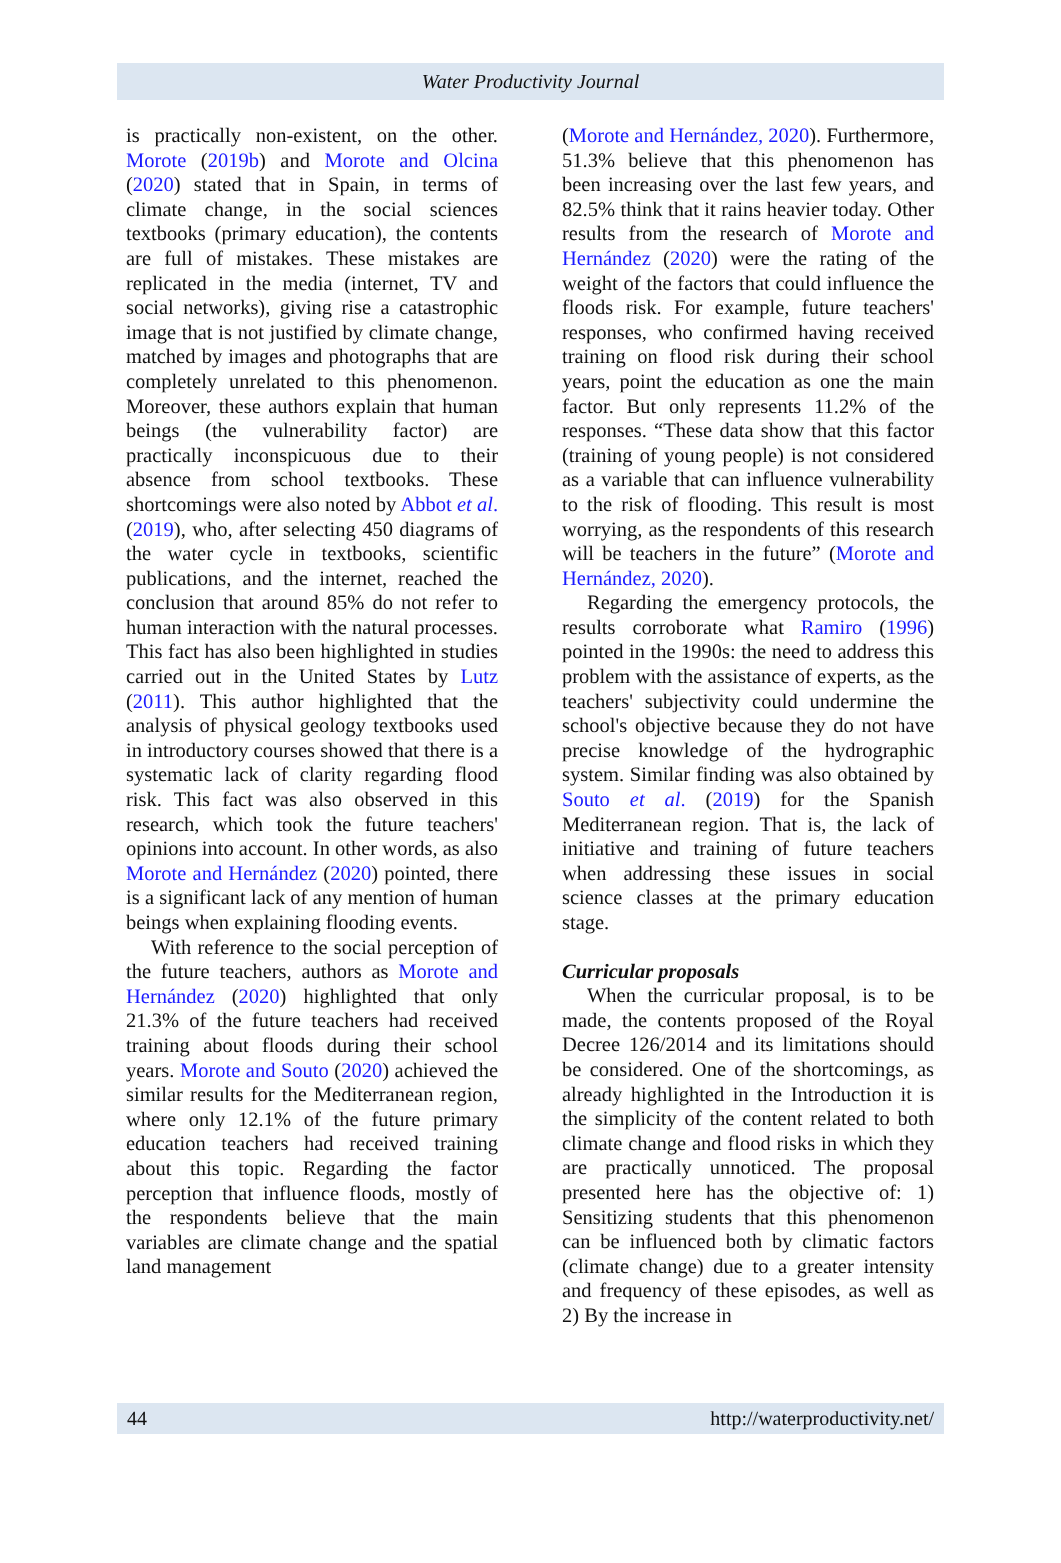Water Productivity Journal
is practically non-existent, on the other. Morote (2019b) and Morote and Olcina (2020) stated that in Spain, in terms of climate change, in the social sciences textbooks (primary education), the contents are full of mistakes. These mistakes are replicated in the media (internet, TV and social networks), giving rise a catastrophic image that is not justified by climate change, matched by images and photographs that are completely unrelated to this phenomenon. Moreover, these authors explain that human beings (the vulnerability factor) are practically inconspicuous due to their absence from school textbooks. These shortcomings were also noted by Abbot et al. (2019), who, after selecting 450 diagrams of the water cycle in textbooks, scientific publications, and the internet, reached the conclusion that around 85% do not refer to human interaction with the natural processes. This fact has also been highlighted in studies carried out in the United States by Lutz (2011). This author highlighted that the analysis of physical geology textbooks used in introductory courses showed that there is a systematic lack of clarity regarding flood risk. This fact was also observed in this research, which took the future teachers' opinions into account. In other words, as also Morote and Hernández (2020) pointed, there is a significant lack of any mention of human beings when explaining flooding events.
With reference to the social perception of the future teachers, authors as Morote and Hernández (2020) highlighted that only 21.3% of the future teachers had received training about floods during their school years. Morote and Souto (2020) achieved the similar results for the Mediterranean region, where only 12.1% of the future primary education teachers had received training about this topic. Regarding the factor perception that influence floods, mostly of the respondents believe that the main variables are climate change and the spatial land management
(Morote and Hernández, 2020). Furthermore, 51.3% believe that this phenomenon has been increasing over the last few years, and 82.5% think that it rains heavier today. Other results from the research of Morote and Hernández (2020) were the rating of the weight of the factors that could influence the floods risk. For example, future teachers' responses, who confirmed having received training on flood risk during their school years, point the education as one the main factor. But only represents 11.2% of the responses. “These data show that this factor (training of young people) is not considered as a variable that can influence vulnerability to the risk of flooding. This result is most worrying, as the respondents of this research will be teachers in the future” (Morote and Hernández, 2020).
Regarding the emergency protocols, the results corroborate what Ramiro (1996) pointed in the 1990s: the need to address this problem with the assistance of experts, as the teachers' subjectivity could undermine the school's objective because they do not have precise knowledge of the hydrographic system. Similar finding was also obtained by Souto et al. (2019) for the Spanish Mediterranean region. That is, the lack of initiative and training of future teachers when addressing these issues in social science classes at the primary education stage.
Curricular proposals
When the curricular proposal, is to be made, the contents proposed of the Royal Decree 126/2014 and its limitations should be considered. One of the shortcomings, as already highlighted in the Introduction it is the simplicity of the content related to both climate change and flood risks in which they are practically unnoticed. The proposal presented here has the objective of: 1) Sensitizing students that this phenomenon can be influenced both by climatic factors (climate change) due to a greater intensity and frequency of these episodes, as well as 2) By the increase in
44 http://waterproductivity.net/